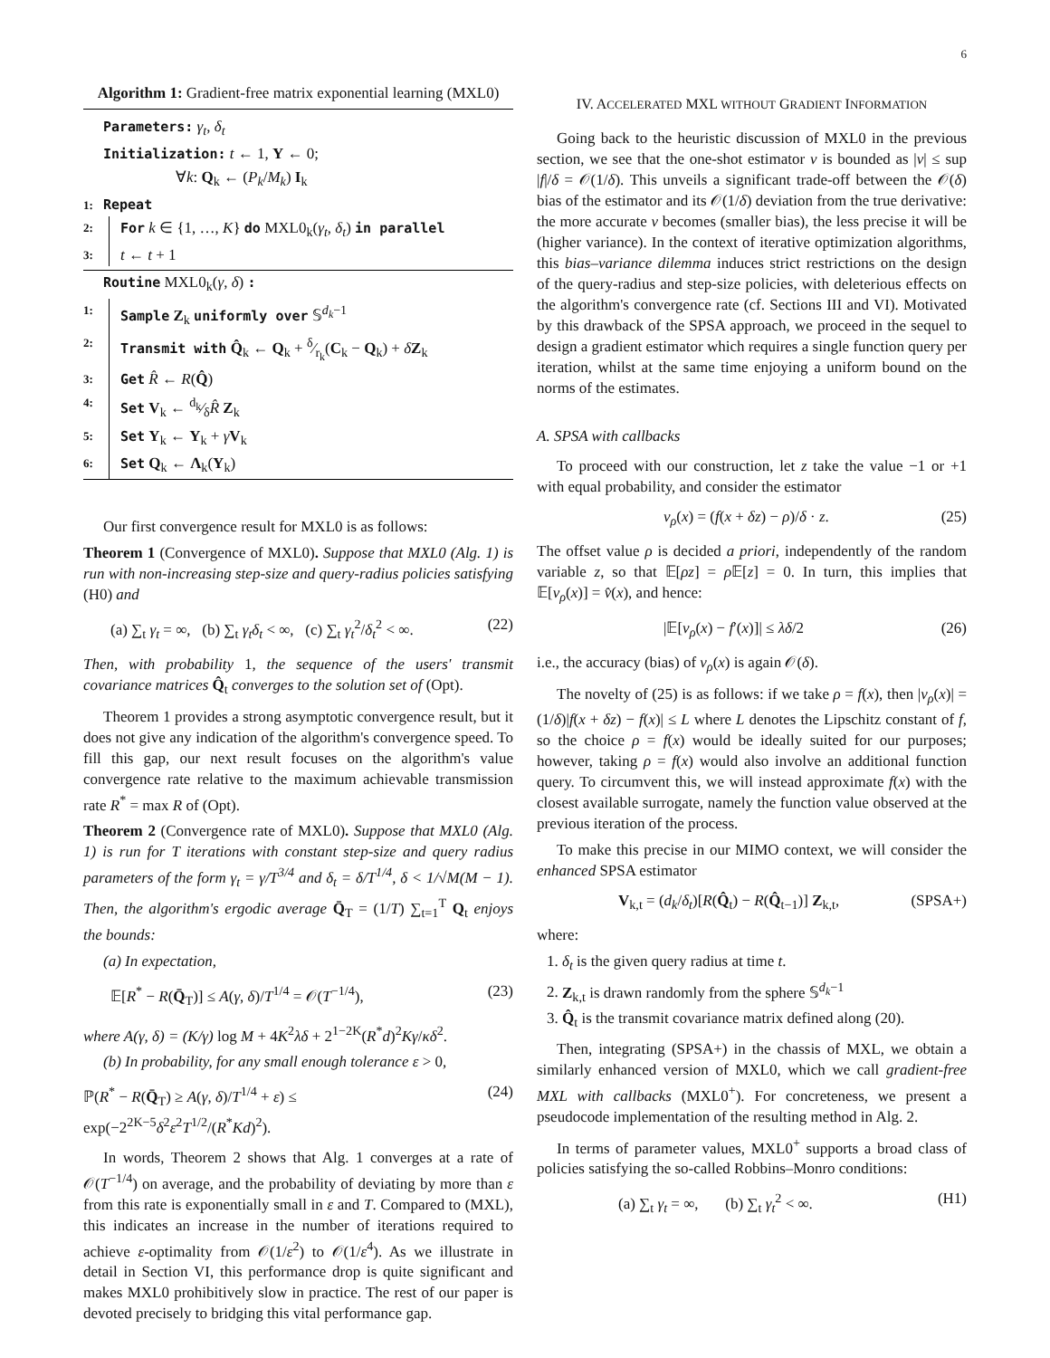6
Algorithm 1: Gradient-free matrix exponential learning (MXL0)
Parameters: γ<sub>t</sub>, δ<sub>t</sub>
Initialization: t ← 1, Y ← 0;
∀k: Q<sub>k</sub> ← (P<sub>k</sub>/M<sub>k</sub>) I<sub>k</sub>
1: Repeat
2: For k ∈ {1, …, K} do MXL0<sub>k</sub>(γ<sub>t</sub>, δ<sub>t</sub>) in parallel
3: t ← t + 1
Routine MXL0<sub>k</sub>(γ, δ) :
1: Sample Z<sub>k</sub> uniformly over 𝕊<sup>d<sub>k</sub>−1</sup>
2: Transmit with Q̂<sub>k</sub> ← Q<sub>k</sub> + δ⁄r<sub>k</sub>(C<sub>k</sub> − Q<sub>k</sub>) + δZ<sub>k</sub>
3: Get R̂ ← R(Q̂)
4: Set V<sub>k</sub> ← d<sub>k</sub>⁄δR̂ Z<sub>k</sub>
5: Set Y<sub>k</sub> ← Y<sub>k</sub> + γV<sub>k</sub>
6: Set Q<sub>k</sub> ← Λ<sub>k</sub>(Y<sub>k</sub>)
Our first convergence result for MXL0 is as follows:
Theorem 1 (Convergence of MXL0). Suppose that MXL0 (Alg. 1) is run with non-increasing step-size and query-radius policies satisfying (H0) and
(a) ∑<sub>t</sub> γ<sub>t</sub> = ∞, (b) ∑<sub>t</sub> γ<sub>t</sub>δ<sub>t</sub> < ∞, (c) ∑<sub>t</sub> γ<sub>t</sub><sup>2</sup>/δ<sub>t</sub><sup>2</sup> < ∞. (22)
Then, with probability 1, the sequence of the users' transmit covariance matrices Q̂<sub>t</sub> converges to the solution set of (Opt).
Theorem 1 provides a strong asymptotic convergence result, but it does not give any indication of the algorithm's convergence speed. To fill this gap, our next result focuses on the algorithm's value convergence rate relative to the maximum achievable transmission rate R<sup>*</sup> = max R of (Opt).
Theorem 2 (Convergence rate of MXL0). Suppose that MXL0 (Alg. 1) is run for T iterations with constant step-size and query radius parameters of the form γ<sub>t</sub> = γ/T<sup>3/4</sup> and δ<sub>t</sub> = δ/T<sup>1/4</sup>, δ < 1/√M(M − 1). Then, the algorithm's ergodic average Q̄<sub>T</sub> = (1/T) ∑<sub>t=1</sub><sup>T</sup> Q<sub>t</sub> enjoys the bounds:
(a) In expectation,
𝔼[R<sup>*</sup> − R(Q̄<sub>T</sub>)] ≤ A(γ, δ)/T<sup>1/4</sup> = 𝒪(T<sup>−1/4</sup>), (23)
where A(γ, δ) = (K/γ) log M + 4K<sup>2</sup>λδ + 2<sup>1−2K</sup>(R<sup>*</sup>d)<sup>2</sup>Kγ/κδ<sup>2</sup>.
(b) In probability, for any small enough tolerance ε > 0,
ℙ(R<sup>*</sup> − R(Q̄<sub>T</sub>) ≥ A(γ, δ)/T<sup>1/4</sup> + ε) ≤ exp(−2<sup>2K−5</sup>δ<sup>2</sup>ε<sup>2</sup>T<sup>1/2</sup>/(R<sup>*</sup>Kd)<sup>2</sup>). (24)
In words, Theorem 2 shows that Alg. 1 converges at a rate of 𝒪(T<sup>−1/4</sup>) on average, and the probability of deviating by more than ε from this rate is exponentially small in ε and T. Compared to (MXL), this indicates an increase in the number of iterations required to achieve ε-optimality from 𝒪(1/ε<sup>2</sup>) to 𝒪(1/ε<sup>4</sup>). As we illustrate in detail in Section VI, this performance drop is quite significant and makes MXL0 prohibitively slow in practice. The rest of our paper is devoted precisely to bridging this vital performance gap.
IV. ACCELERATED MXL WITHOUT GRADIENT INFORMATION
Going back to the heuristic discussion of MXL0 in the previous section, we see that the one-shot estimator v is bounded as |v| ≤ sup |f|/δ = 𝒪(1/δ). This unveils a significant trade-off between the 𝒪(δ) bias of the estimator and its 𝒪(1/δ) deviation from the true derivative: the more accurate v becomes (smaller bias), the less precise it will be (higher variance). In the context of iterative optimization algorithms, this bias–variance dilemma induces strict restrictions on the design of the query-radius and step-size policies, with deleterious effects on the algorithm's convergence rate (cf. Sections III and VI). Motivated by this drawback of the SPSA approach, we proceed in the sequel to design a gradient estimator which requires a single function query per iteration, whilst at the same time enjoying a uniform bound on the norms of the estimates.
A. SPSA with callbacks
To proceed with our construction, let z take the value −1 or +1 with equal probability, and consider the estimator
v<sub>ρ</sub>(x) = (f(x + δz) − ρ)/δ · z. (25)
The offset value ρ is decided a priori, independently of the random variable z, so that 𝔼[ρz] = ρ 𝔼[z] = 0. In turn, this implies that 𝔼[v<sub>ρ</sub>(x)] = v̂(x), and hence:
|𝔼[v<sub>ρ</sub>(x) − f′(x)]| ≤ λδ/2 (26)
i.e., the accuracy (bias) of v<sub>ρ</sub>(x) is again 𝒪(δ).
The novelty of (25) is as follows: if we take ρ = f(x), then |v<sub>ρ</sub>(x)| = (1/δ)|f(x + δz) − f(x)| ≤ L where L denotes the Lipschitz constant of f, so the choice ρ = f(x) would be ideally suited for our purposes; however, taking ρ = f(x) would also involve an additional function query. To circumvent this, we will instead approximate f(x) with the closest available surrogate, namely the function value observed at the previous iteration of the process.
To make this precise in our MIMO context, we will consider the enhanced SPSA estimator
V<sub>k,t</sub> = (d<sub>k</sub>/δ<sub>t</sub>)[R(Q̂<sub>t</sub>) − R(Q̂<sub>t−1</sub>)] Z<sub>k,t</sub>, (SPSA+)
where:
1. δ<sub>t</sub> is the given query radius at time t.
2. Z<sub>k,t</sub> is drawn randomly from the sphere 𝕊<sup>d<sub>k</sub>−1</sup>
3. Q̂<sub>t</sub> is the transmit covariance matrix defined along (20).
Then, integrating (SPSA+) in the chassis of MXL, we obtain a similarly enhanced version of MXL0, which we call gradient-free MXL with callbacks (MXL0<sup>+</sup>). For concreteness, we present a pseudocode implementation of the resulting method in Alg. 2.
In terms of parameter values, MXL0<sup>+</sup> supports a broad class of policies satisfying the so-called Robbins–Monro conditions:
(a) ∑<sub>t</sub> γ<sub>t</sub> = ∞, (b) ∑<sub>t</sub> γ<sub>t</sub><sup>2</sup> < ∞. (H1)